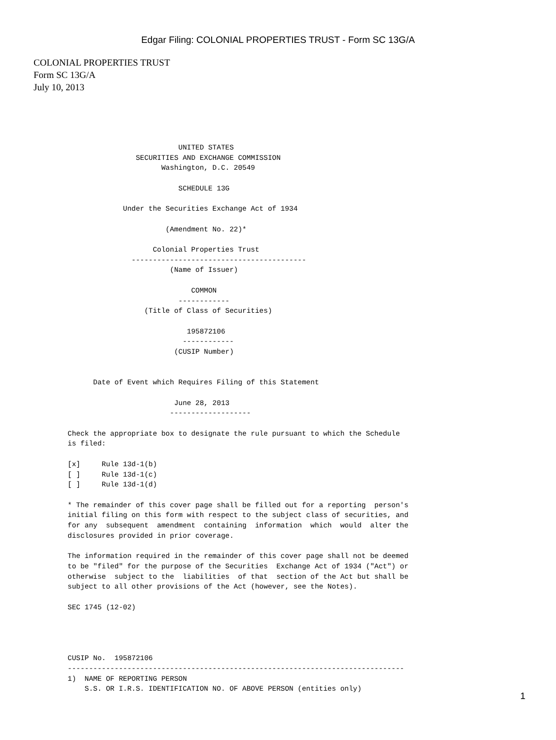Edgar Filing: COLONIAL PROPERTIES TRUST - Form SC 13G/A
COLONIAL PROPERTIES TRUST
Form SC 13G/A
July 10, 2013
                          UNITED STATES
                SECURITIES AND EXCHANGE COMMISSION
                      Washington, D.C. 20549

                          SCHEDULE 13G

             Under the Securities Exchange Act of 1934

                       (Amendment No. 22)*

                    Colonial Properties Trust
               -----------------------------------------
                        (Name of Issuer)

                             COMMON
                          ------------
                  (Title of Class of Securities)

                            195872106
                           ------------
                         (CUSIP Number)


      Date of Event which Requires Filing of this Statement

                         June 28, 2013
                        -------------------

Check the appropriate box to designate the rule pursuant to which the Schedule
is filed:

[x]     Rule 13d-1(b)
[ ]     Rule 13d-1(c)
[ ]     Rule 13d-1(d)

* The remainder of this cover page shall be filled out for a reporting  person's
initial filing on this form with respect to the subject class of securities, and
for any  subsequent  amendment  containing  information  which  would  alter the
disclosures provided in prior coverage.

The information required in the remainder of this cover page shall not be deemed
to be "filed" for the purpose of the Securities  Exchange Act of 1934 ("Act") or
otherwise  subject to the  liabilities  of that  section of the Act but shall be
subject to all other provisions of the Act (however, see the Notes).

SEC 1745 (12-02)




CUSIP No.  195872106
-------------------------------------------------------------------------------
1)  NAME OF REPORTING PERSON
    S.S. OR I.R.S. IDENTIFICATION NO. OF ABOVE PERSON (entities only)
1